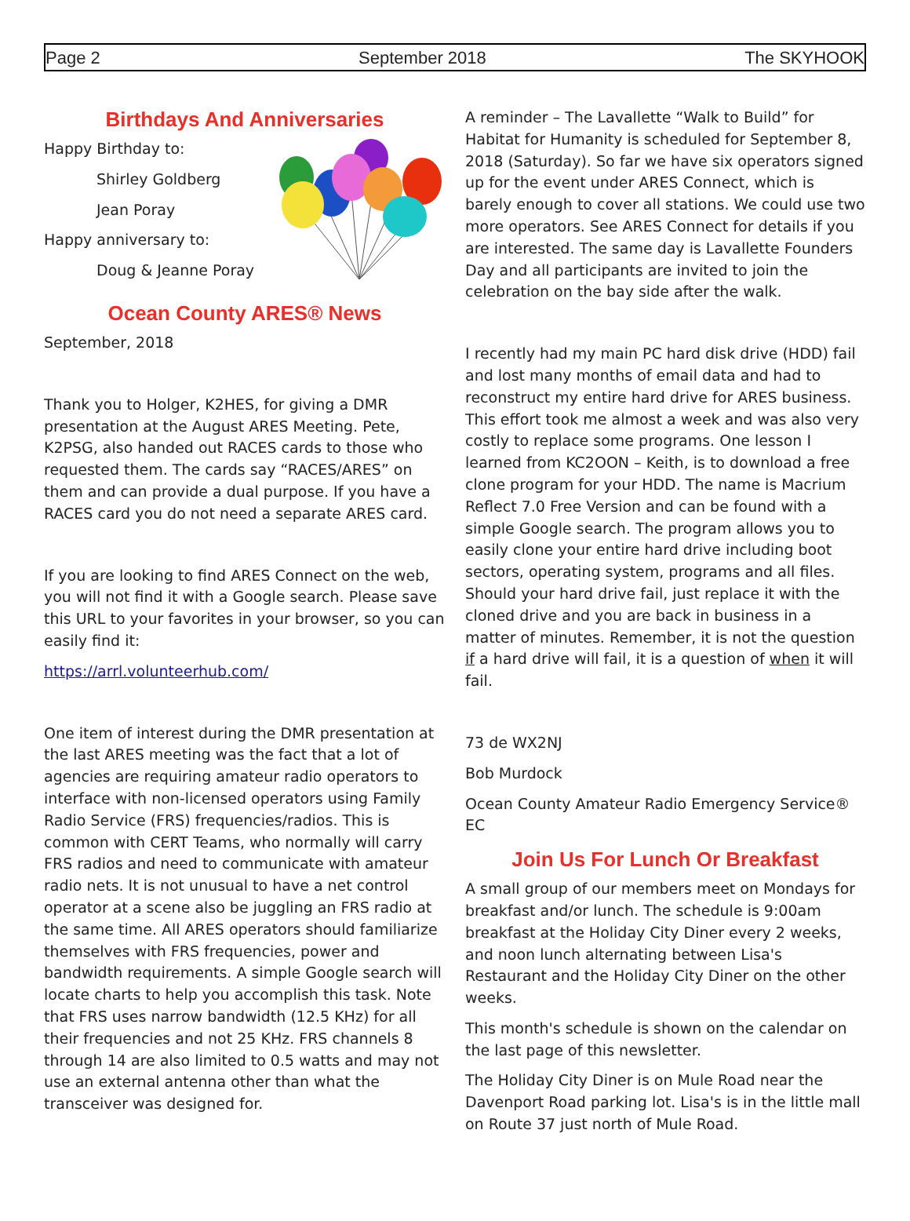Page 2 September 2018 The SKYHOOK
Birthdays And Anniversaries
Happy Birthday to:
Shirley Goldberg
Jean Poray
Happy anniversary to:
Doug & Jeanne Poray
Ocean County ARES® News
September, 2018
Thank you to Holger, K2HES, for giving a DMR presentation at the August ARES Meeting. Pete, K2PSG, also handed out RACES cards to those who requested them. The cards say “RACES/ARES” on them and can provide a dual purpose. If you have a RACES card you do not need a separate ARES card.
If you are looking to find ARES Connect on the web, you will not find it with a Google search. Please save this URL to your favorites in your browser, so you can easily find it:
https://arrl.volunteerhub.com/
One item of interest during the DMR presentation at the last ARES meeting was the fact that a lot of agencies are requiring amateur radio operators to interface with non-licensed operators using Family Radio Service (FRS) frequencies/radios. This is common with CERT Teams, who normally will carry FRS radios and need to communicate with amateur radio nets. It is not unusual to have a net control operator at a scene also be juggling an FRS radio at the same time. All ARES operators should familiarize themselves with FRS frequencies, power and bandwidth requirements. A simple Google search will locate charts to help you accomplish this task. Note that FRS uses narrow bandwidth (12.5 KHz) for all their frequencies and not 25 KHz. FRS channels 8 through 14 are also limited to 0.5 watts and may not use an external antenna other than what the transceiver was designed for.
A reminder – The Lavallette “Walk to Build” for Habitat for Humanity is scheduled for September 8, 2018 (Saturday). So far we have six operators signed up for the event under ARES Connect, which is barely enough to cover all stations. We could use two more operators. See ARES Connect for details if you are interested. The same day is Lavallette Founders Day and all participants are invited to join the celebration on the bay side after the walk.
I recently had my main PC hard disk drive (HDD) fail and lost many months of email data and had to reconstruct my entire hard drive for ARES business. This effort took me almost a week and was also very costly to replace some programs. One lesson I learned from KC2OON – Keith, is to download a free clone program for your HDD. The name is Macrium Reflect 7.0 Free Version and can be found with a simple Google search. The program allows you to easily clone your entire hard drive including boot sectors, operating system, programs and all files. Should your hard drive fail, just replace it with the cloned drive and you are back in business in a matter of minutes. Remember, it is not the question if a hard drive will fail, it is a question of when it will fail.
73 de WX2NJ
Bob Murdock
Ocean County Amateur Radio Emergency Service® EC
Join Us For Lunch Or Breakfast
A small group of our members meet on Mondays for breakfast and/or lunch. The schedule is 9:00am breakfast at the Holiday City Diner every 2 weeks, and noon lunch alternating between Lisa's Restaurant and the Holiday City Diner on the other weeks.
This month's schedule is shown on the calendar on the last page of this newsletter.
The Holiday City Diner is on Mule Road near the Davenport Road parking lot. Lisa's is in the little mall on Route 37 just north of Mule Road.